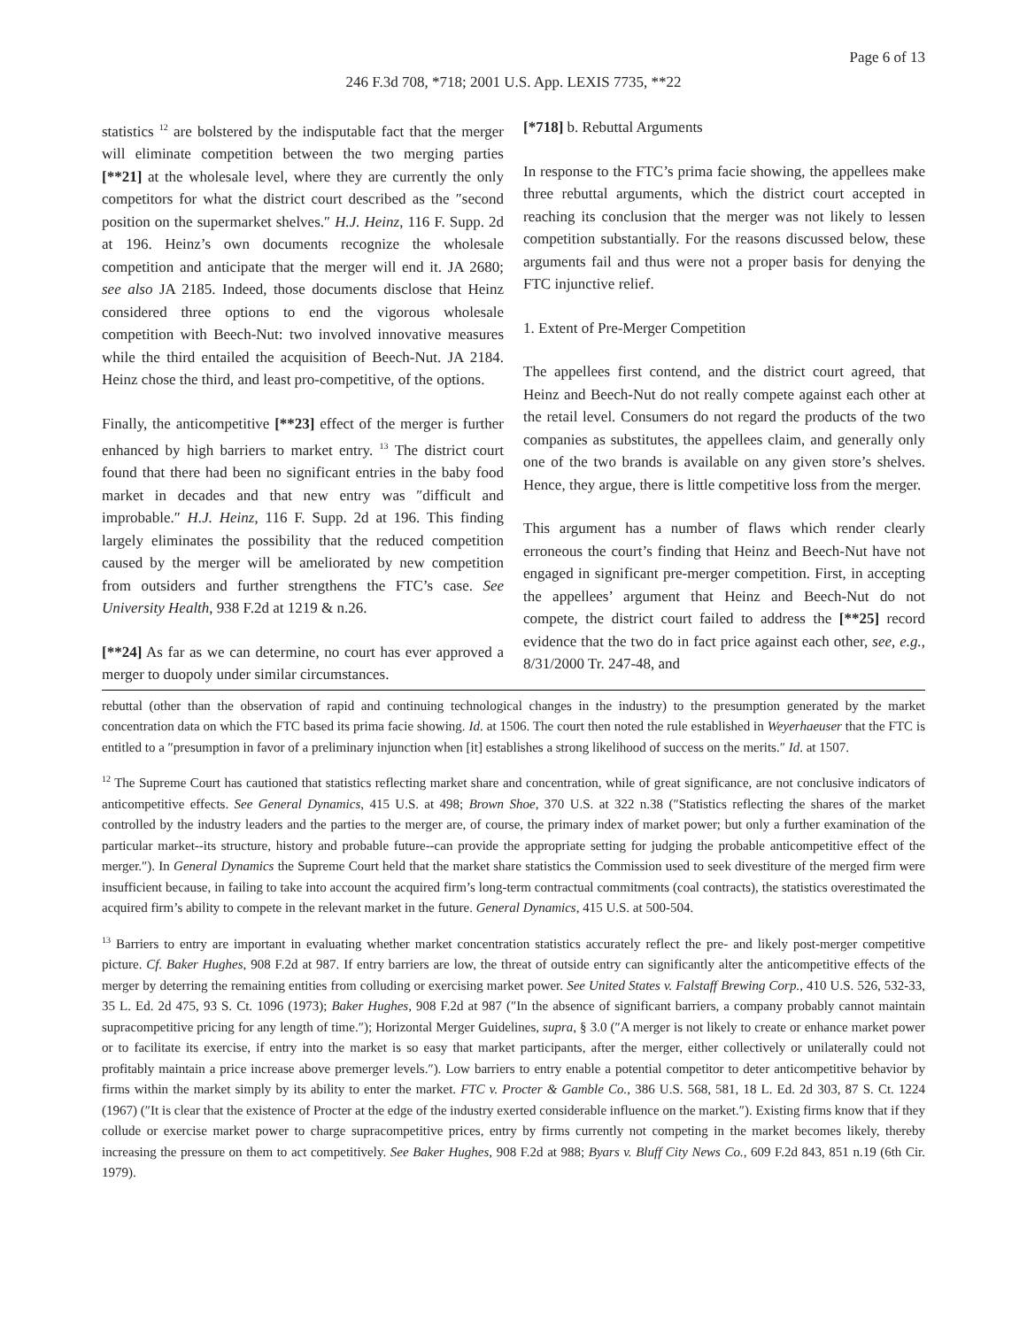Page 6 of 13
246 F.3d 708, *718; 2001 U.S. App. LEXIS 7735, **22
statistics <sup>12</sup> are bolstered by the indisputable fact that the merger will eliminate competition between the two merging parties [**21] at the wholesale level, where they are currently the only competitors for what the district court described as the ″second position on the supermarket shelves.″ H.J. Heinz, 116 F. Supp. 2d at 196. Heinz’s own documents recognize the wholesale competition and anticipate that the merger will end it. JA 2680; see also JA 2185. Indeed, those documents disclose that Heinz considered three options to end the vigorous wholesale competition with Beech-Nut: two involved innovative measures while the third entailed the acquisition of Beech-Nut. JA 2184. Heinz chose the third, and least pro-competitive, of the options.
Finally, the anticompetitive [**23] effect of the merger is further enhanced by high barriers to market entry. <sup>13</sup> The district court found that there had been no significant entries in the baby food market in decades and that new entry was ″difficult and improbable.″ H.J. Heinz, 116 F. Supp. 2d at 196. This finding largely eliminates the possibility that the reduced competition caused by the merger will be ameliorated by new competition from outsiders and further strengthens the FTC’s case. See University Health, 938 F.2d at 1219 & n.26.
[**24] As far as we can determine, no court has ever approved a merger to duopoly under similar circumstances.
[*718] b. Rebuttal Arguments
In response to the FTC’s prima facie showing, the appellees make three rebuttal arguments, which the district court accepted in reaching its conclusion that the merger was not likely to lessen competition substantially. For the reasons discussed below, these arguments fail and thus were not a proper basis for denying the FTC injunctive relief.
1. Extent of Pre-Merger Competition
The appellees first contend, and the district court agreed, that Heinz and Beech-Nut do not really compete against each other at the retail level. Consumers do not regard the products of the two companies as substitutes, the appellees claim, and generally only one of the two brands is available on any given store’s shelves. Hence, they argue, there is little competitive loss from the merger.
This argument has a number of flaws which render clearly erroneous the court’s finding that Heinz and Beech-Nut have not engaged in significant pre-merger competition. First, in accepting the appellees’ argument that Heinz and Beech-Nut do not compete, the district court failed to address the [**25] record evidence that the two do in fact price against each other, see, e.g., 8/31/2000 Tr. 247-48, and
rebuttal (other than the observation of rapid and continuing technological changes in the industry) to the presumption generated by the market concentration data on which the FTC based its prima facie showing. Id. at 1506. The court then noted the rule established in Weyerhaeuser that the FTC is entitled to a ″presumption in favor of a preliminary injunction when [it] establishes a strong likelihood of success on the merits.″ Id. at 1507.
<sup>12</sup> The Supreme Court has cautioned that statistics reflecting market share and concentration, while of great significance, are not conclusive indicators of anticompetitive effects. See General Dynamics, 415 U.S. at 498; Brown Shoe, 370 U.S. at 322 n.38 (″Statistics reflecting the shares of the market controlled by the industry leaders and the parties to the merger are, of course, the primary index of market power; but only a further examination of the particular market--its structure, history and probable future--can provide the appropriate setting for judging the probable anticompetitive effect of the merger.″). In General Dynamics the Supreme Court held that the market share statistics the Commission used to seek divestiture of the merged firm were insufficient because, in failing to take into account the acquired firm’s long-term contractual commitments (coal contracts), the statistics overestimated the acquired firm’s ability to compete in the relevant market in the future. General Dynamics, 415 U.S. at 500-504.
<sup>13</sup> Barriers to entry are important in evaluating whether market concentration statistics accurately reflect the pre- and likely post-merger competitive picture. Cf. Baker Hughes, 908 F.2d at 987. If entry barriers are low, the threat of outside entry can significantly alter the anticompetitive effects of the merger by deterring the remaining entities from colluding or exercising market power. See United States v. Falstaff Brewing Corp., 410 U.S. 526, 532-33, 35 L. Ed. 2d 475, 93 S. Ct. 1096 (1973); Baker Hughes, 908 F.2d at 987 (″In the absence of significant barriers, a company probably cannot maintain supracompetitive pricing for any length of time.″); Horizontal Merger Guidelines, supra, § 3.0 (″A merger is not likely to create or enhance market power or to facilitate its exercise, if entry into the market is so easy that market participants, after the merger, either collectively or unilaterally could not profitably maintain a price increase above premerger levels.″). Low barriers to entry enable a potential competitor to deter anticompetitive behavior by firms within the market simply by its ability to enter the market. FTC v. Procter & Gamble Co., 386 U.S. 568, 581, 18 L. Ed. 2d 303, 87 S. Ct. 1224 (1967) (″It is clear that the existence of Procter at the edge of the industry exerted considerable influence on the market.″). Existing firms know that if they collude or exercise market power to charge supracompetitive prices, entry by firms currently not competing in the market becomes likely, thereby increasing the pressure on them to act competitively. See Baker Hughes, 908 F.2d at 988; Byars v. Bluff City News Co., 609 F.2d 843, 851 n.19 (6th Cir. 1979).